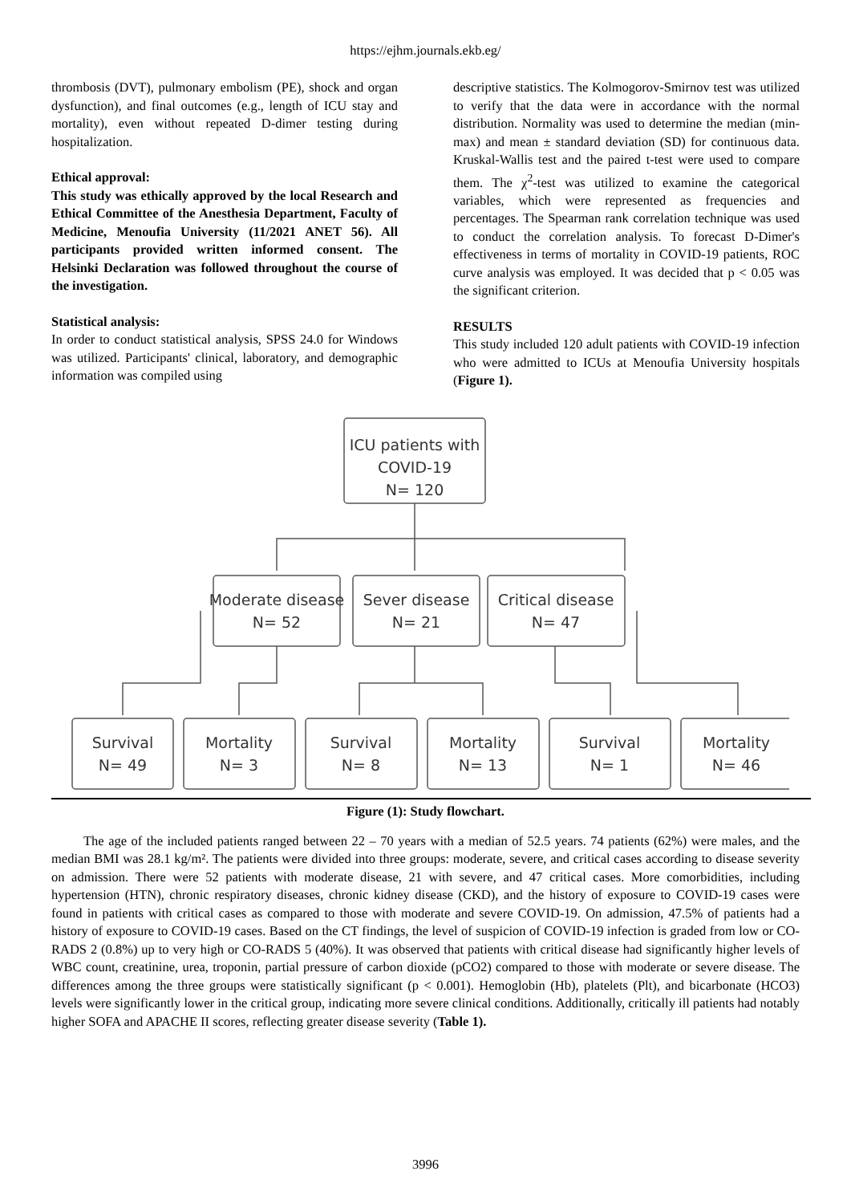https://ejhm.journals.ekb.eg/
thrombosis (DVT), pulmonary embolism (PE), shock and organ dysfunction), and final outcomes (e.g., length of ICU stay and mortality), even without repeated D-dimer testing during hospitalization.
Ethical approval:
This study was ethically approved by the local Research and Ethical Committee of the Anesthesia Department, Faculty of Medicine, Menoufia University (11/2021 ANET 56). All participants provided written informed consent. The Helsinki Declaration was followed throughout the course of the investigation.
Statistical analysis:
In order to conduct statistical analysis, SPSS 24.0 for Windows was utilized. Participants' clinical, laboratory, and demographic information was compiled using
descriptive statistics. The Kolmogorov-Smirnov test was utilized to verify that the data were in accordance with the normal distribution. Normality was used to determine the median (min-max) and mean ± standard deviation (SD) for continuous data. Kruskal-Wallis test and the paired t-test were used to compare them. The χ<sup>2</sup>-test was utilized to examine the categorical variables, which were represented as frequencies and percentages. The Spearman rank correlation technique was used to conduct the correlation analysis. To forecast D-Dimer's effectiveness in terms of mortality in COVID-19 patients, ROC curve analysis was employed. It was decided that p < 0.05 was the significant criterion.
RESULTS
This study included 120 adult patients with COVID-19 infection who were admitted to ICUs at Menoufia University hospitals (Figure 1).
ICU patients with
COVID-19
N= 120
Moderate disease
N= 52
Sever disease
N= 21
Critical disease
N= 47
Survival
N= 49
Mortality
N= 3
Survival
N= 8
Mortality
N= 13
Survival
N= 1
Mortality
N= 46
Figure (1): Study flowchart.
The age of the included patients ranged between 22 – 70 years with a median of 52.5 years. 74 patients (62%) were males, and the median BMI was 28.1 kg/m². The patients were divided into three groups: moderate, severe, and critical cases according to disease severity on admission. There were 52 patients with moderate disease, 21 with severe, and 47 critical cases. More comorbidities, including hypertension (HTN), chronic respiratory diseases, chronic kidney disease (CKD), and the history of exposure to COVID-19 cases were found in patients with critical cases as compared to those with moderate and severe COVID-19. On admission, 47.5% of patients had a history of exposure to COVID-19 cases. Based on the CT findings, the level of suspicion of COVID-19 infection is graded from low or CO-RADS 2 (0.8%) up to very high or CO-RADS 5 (40%). It was observed that patients with critical disease had significantly higher levels of WBC count, creatinine, urea, troponin, partial pressure of carbon dioxide (pCO2) compared to those with moderate or severe disease. The differences among the three groups were statistically significant (p < 0.001). Hemoglobin (Hb), platelets (Plt), and bicarbonate (HCO3) levels were significantly lower in the critical group, indicating more severe clinical conditions. Additionally, critically ill patients had notably higher SOFA and APACHE II scores, reflecting greater disease severity (Table 1).
3996